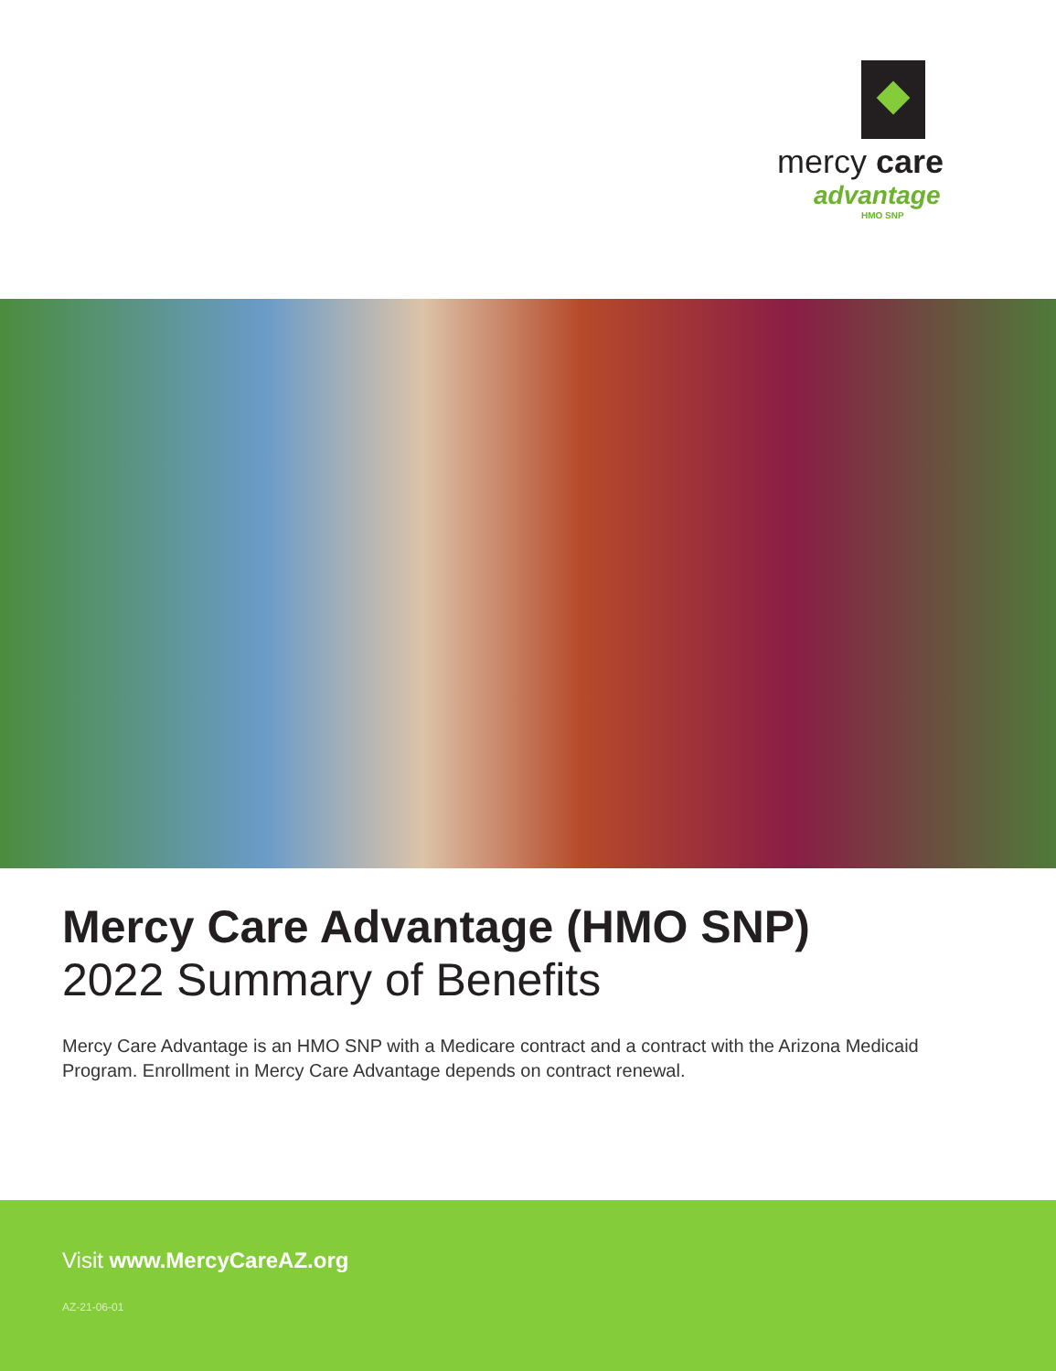mercy care
advantage
HMO SNP
Mercy Care Advantage (HMO SNP)
2022 Summary of Benefits
Mercy Care Advantage is an HMO SNP with a Medicare contract and a contract with the Arizona Medicaid Program. Enrollment in Mercy Care Advantage depends on contract renewal.
Visit www.MercyCareAZ.org
AZ-21-06-01